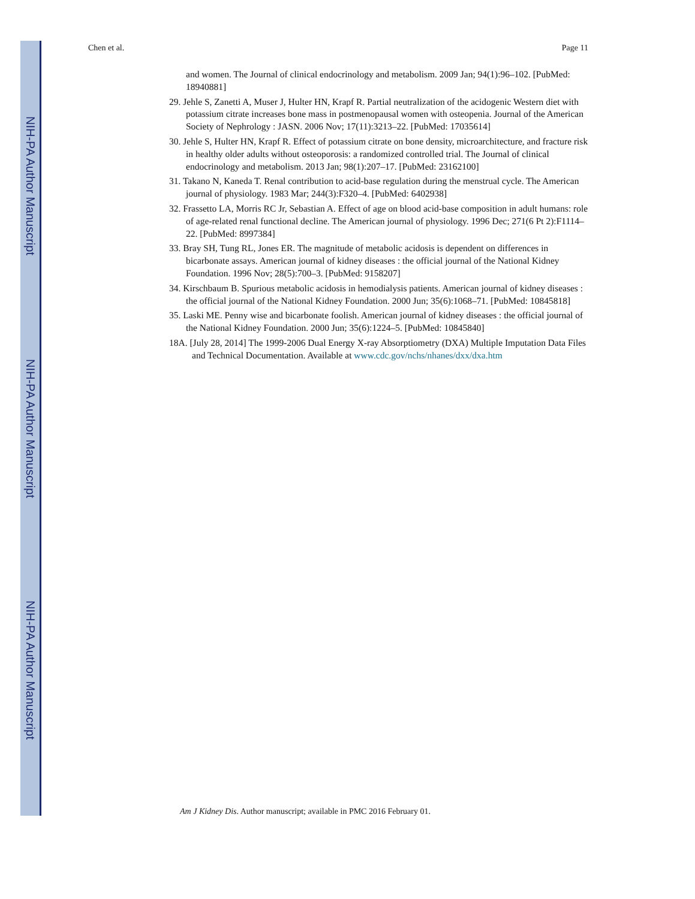NIH-PA Author Manuscript
NIH-PA Author Manuscript
NIH-PA Author Manuscript
Chen et al. Page 11
and women. The Journal of clinical endocrinology and metabolism. 2009 Jan; 94(1):96–102. [PubMed: 18940881]
29. Jehle S, Zanetti A, Muser J, Hulter HN, Krapf R. Partial neutralization of the acidogenic Western diet with potassium citrate increases bone mass in postmenopausal women with osteopenia. Journal of the American Society of Nephrology : JASN. 2006 Nov; 17(11):3213–22. [PubMed: 17035614]
30. Jehle S, Hulter HN, Krapf R. Effect of potassium citrate on bone density, microarchitecture, and fracture risk in healthy older adults without osteoporosis: a randomized controlled trial. The Journal of clinical endocrinology and metabolism. 2013 Jan; 98(1):207–17. [PubMed: 23162100]
31. Takano N, Kaneda T. Renal contribution to acid-base regulation during the menstrual cycle. The American journal of physiology. 1983 Mar; 244(3):F320–4. [PubMed: 6402938]
32. Frassetto LA, Morris RC Jr, Sebastian A. Effect of age on blood acid-base composition in adult humans: role of age-related renal functional decline. The American journal of physiology. 1996 Dec; 271(6 Pt 2):F1114–22. [PubMed: 8997384]
33. Bray SH, Tung RL, Jones ER. The magnitude of metabolic acidosis is dependent on differences in bicarbonate assays. American journal of kidney diseases : the official journal of the National Kidney Foundation. 1996 Nov; 28(5):700–3. [PubMed: 9158207]
34. Kirschbaum B. Spurious metabolic acidosis in hemodialysis patients. American journal of kidney diseases : the official journal of the National Kidney Foundation. 2000 Jun; 35(6):1068–71. [PubMed: 10845818]
35. Laski ME. Penny wise and bicarbonate foolish. American journal of kidney diseases : the official journal of the National Kidney Foundation. 2000 Jun; 35(6):1224–5. [PubMed: 10845840]
18A. [July 28, 2014] The 1999-2006 Dual Energy X-ray Absorptiometry (DXA) Multiple Imputation Data Files and Technical Documentation. Available at www.cdc.gov/nchs/nhanes/dxx/dxa.htm
Am J Kidney Dis. Author manuscript; available in PMC 2016 February 01.